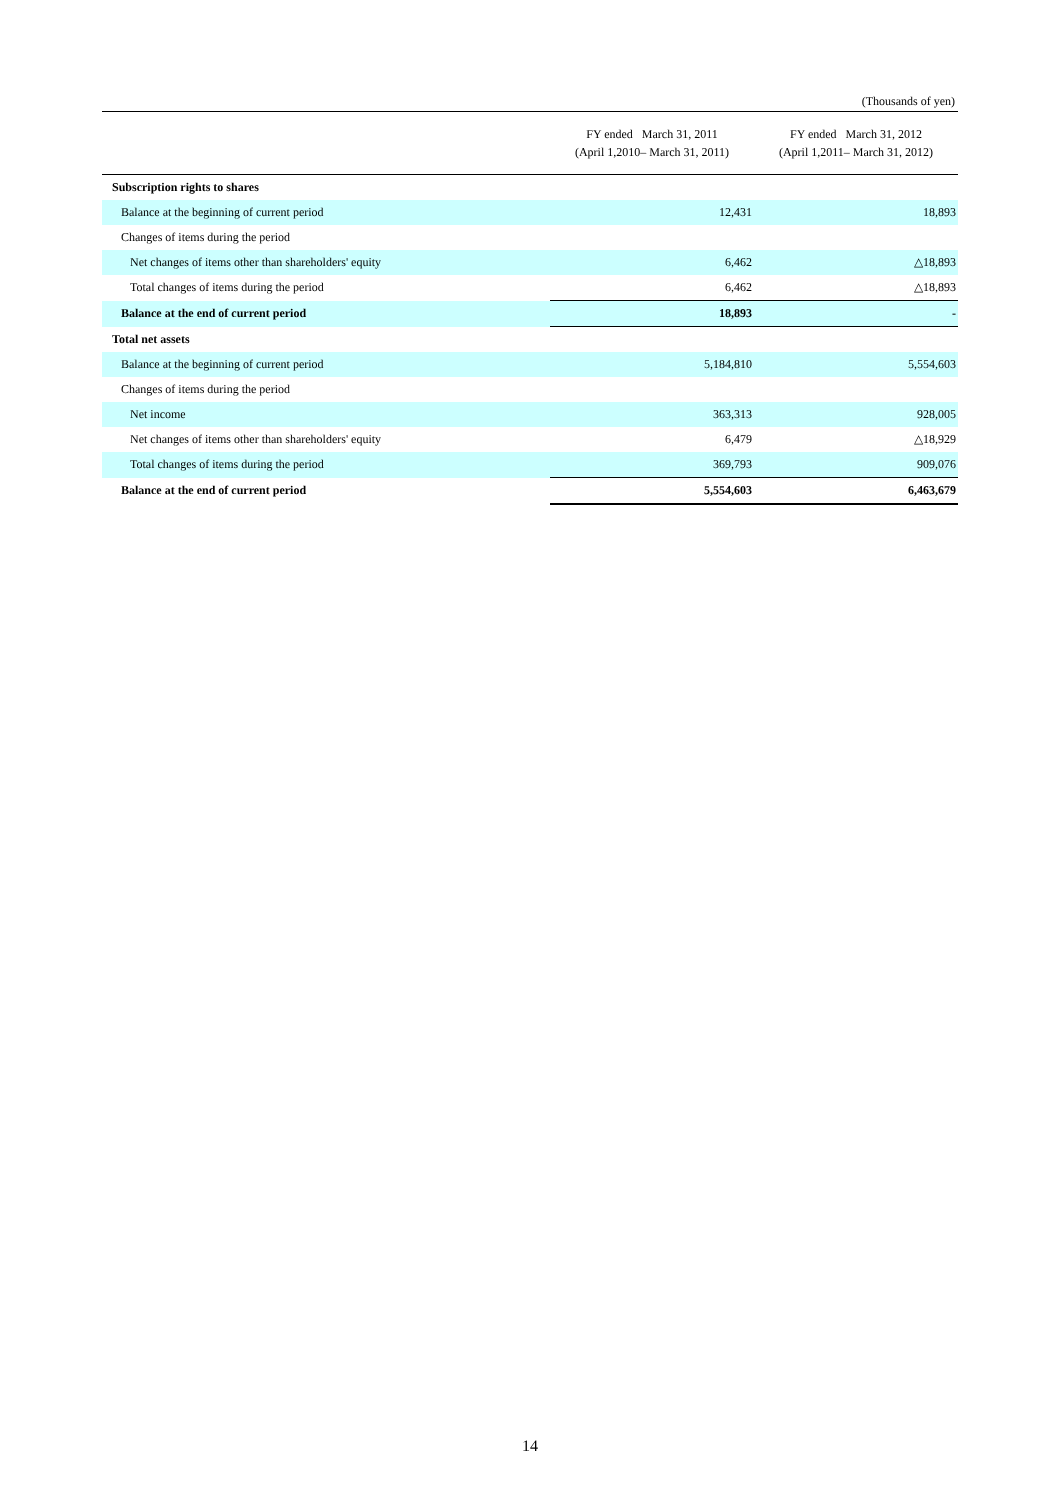(Thousands of yen)
| | FY ended March 31, 2011 (April 1,2010– March 31, 2011) | FY ended March 31, 2012 (April 1,2011– March 31, 2012) |
| --- | --- | --- |
| Subscription rights to shares | | |
| Balance at the beginning of current period | 12,431 | 18,893 |
| Changes of items during the period | | |
| Net changes of items other than shareholders' equity | 6,462 | △18,893 |
| Total changes of items during the period | 6,462 | △18,893 |
| Balance at the end of current period | 18,893 | - |
| Total net assets | | |
| Balance at the beginning of current period | 5,184,810 | 5,554,603 |
| Changes of items during the period | | |
| Net income | 363,313 | 928,005 |
| Net changes of items other than shareholders' equity | 6,479 | △18,929 |
| Total changes of items during the period | 369,793 | 909,076 |
| Balance at the end of current period | 5,554,603 | 6,463,679 |
14